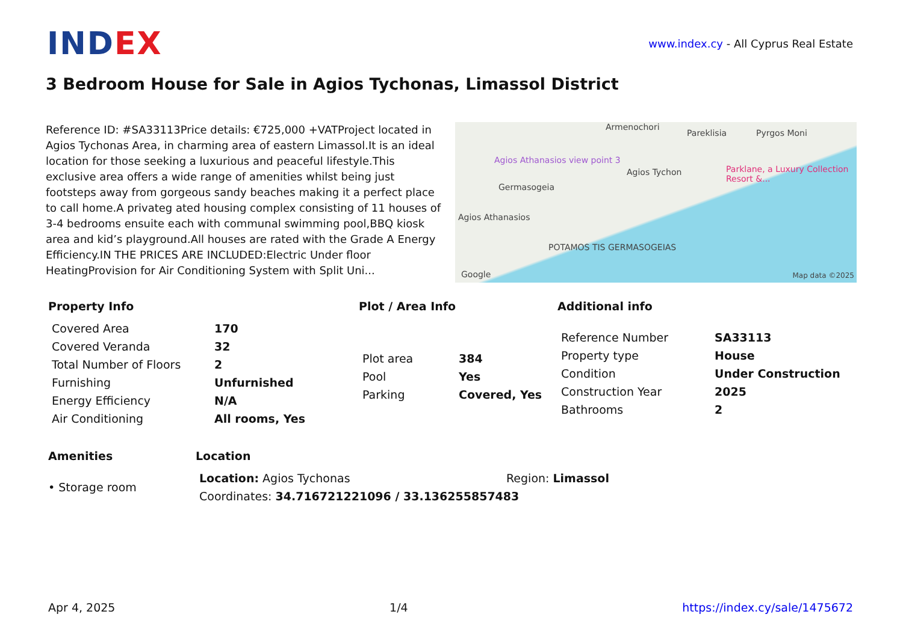INDEX
www.index.cy - All Cyprus Real Estate
3 Bedroom House for Sale in Agios Tychonas, Limassol District
Reference ID: #SA33113Price details: €725,000 +VATProject located in Agios Tychonas Area, in charming area of eastern Limassol.It is an ideal location for those seeking a luxurious and peaceful lifestyle.This exclusive area offers a wide range of amenities whilst being just footsteps away from gorgeous sandy beaches making it a perfect place to call home.A privateg ated housing complex consisting of 11 houses of 3-4 bedrooms ensuite each with communal swimming pool,BBQ kiosk area and kid’s playground.All houses are rated with the Grade A Energy Efficiency.IN THE PRICES ARE INCLUDED:Electric Under floor HeatingProvision for Air Conditioning System with Split Uni...
Armenochori
Pareklisia Pyrgos Moni
Agios Athanasios view point 3
Germasogeia
Agios Tychon
Parklane, a Luxury Collection Resort &...
Agios Athanasios
POTAMOS TIS GERMASOGEIAS
Google Map data ©2025
Property Info
| Covered Area | 170 |
| Covered Veranda | 32 |
| Total Number of Floors | 2 |
| Furnishing | Unfurnished |
| Energy Efficiency | N/A |
| Air Conditioning | All rooms, Yes |
Plot / Area Info
| Plot area | 384 |
| Pool | Yes |
| Parking | Covered, Yes |
Additional info
| Reference Number | SA33113 |
| Property type | House |
| Condition | Under Construction |
| Construction Year | 2025 |
| Bathrooms | 2 |
Amenities
• Storage room
Location
| Location: Agios Tychonas | Region: Limassol |
| Coordinates: 34.716721221096 / 33.136255857483 | |
Apr 4, 2025 1/4 https://index.cy/sale/1475672